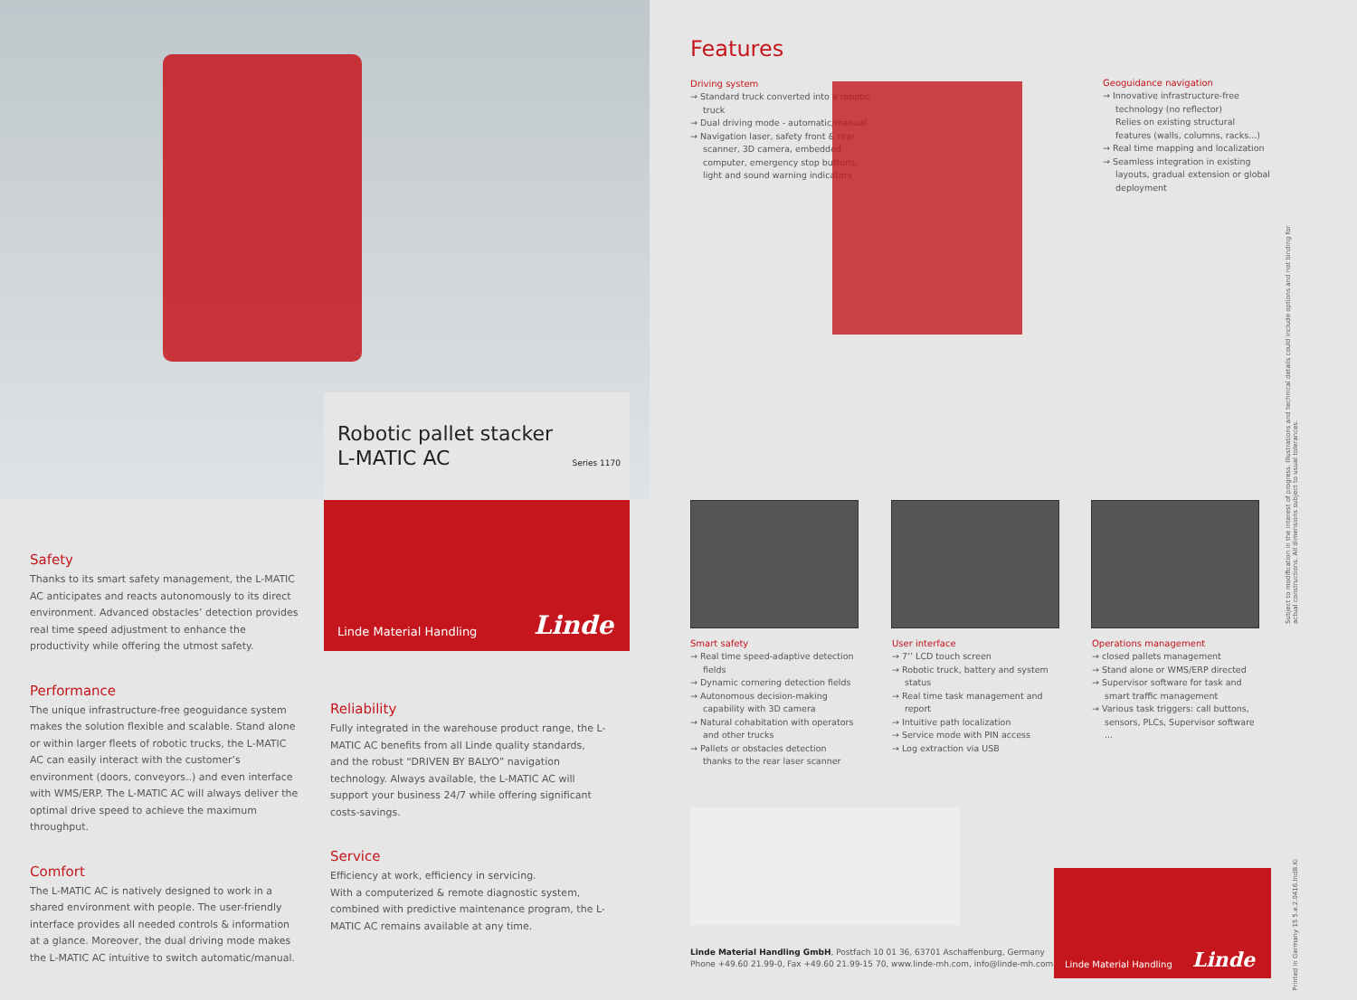Robotic pallet stacker
L-MATIC AC
Series 1170
Linde Material Handling Linde
Safety
Thanks to its smart safety management, the L-MATIC AC anticipates and reacts autonomously to its direct environment. Advanced obstacles’ detection provides real time speed adjustment to enhance the productivity while offering the utmost safety.
Performance
The unique infrastructure-free geoguidance system makes the solution flexible and scalable. Stand alone or within larger fleets of robotic trucks, the L-MATIC AC can easily interact with the customer’s environment (doors, conveyors..) and even interface with WMS/ERP. The L-MATIC AC will always deliver the optimal drive speed to achieve the maximum throughput.
Comfort
The L-MATIC AC is natively designed to work in a shared environment with people. The user-friendly interface provides all needed controls & information at a glance. Moreover, the dual driving mode makes the L-MATIC AC intuitive to switch automatic/manual.
Reliability
Fully integrated in the warehouse product range, the L-MATIC AC benefits from all Linde quality standards, and the robust “DRIVEN BY BALYO” navigation technology. Always available, the L-MATIC AC will support your business 24/7 while offering significant costs-savings.
Service
Efficiency at work, efficiency in servicing.
With a computerized & remote diagnostic system, combined with predictive maintenance program, the L-MATIC AC remains available at any time.
Features
Driving system
→ Standard truck converted into a robotic truck
→ Dual driving mode - automatic/manual
→ Navigation laser, safety front & rear scanner, 3D camera, embedded computer, emergency stop buttons, light and sound warning indicators
Geoguidance navigation
→ Innovative infrastructure-free technology (no reflector)
Relies on existing structural features (walls, columns, racks...)
→ Real time mapping and localization
→ Seamless integration in existing layouts, gradual extension or global deployment
Smart safety
→ Real time speed-adaptive detection fields
→ Dynamic cornering detection fields
→ Autonomous decision-making capability with 3D camera
→ Natural cohabitation with operators and other trucks
→ Pallets or obstacles detection thanks to the rear laser scanner
User interface
→ 7’’ LCD touch screen
→ Robotic truck, battery and system status
→ Real time task management and report
→ Intuitive path localization
→ Service mode with PIN access
→ Log extraction via USB
Operations management
→ closed pallets management
→ Stand alone or WMS/ERP directed
→ Supervisor software for task and smart traffic management
→ Various task triggers: call buttons, sensors, PLCs, Supervisor software ...
Linde Material Handling GmbH, Postfach 10 01 36, 63701 Aschaffenburg, Germany
Phone +49.60 21.99-0, Fax +49.60 21.99-15 70, www.linde-mh.com, info@linde-mh.com
Linde Material Handling Linde
Subject to modification in the interest of progress. Illustrations and technical details could include options and not binding for actual constructions. All dimensions subject to usual tolerances.
Printed in Germany 15 5.e.2.0416.IndB.Ki